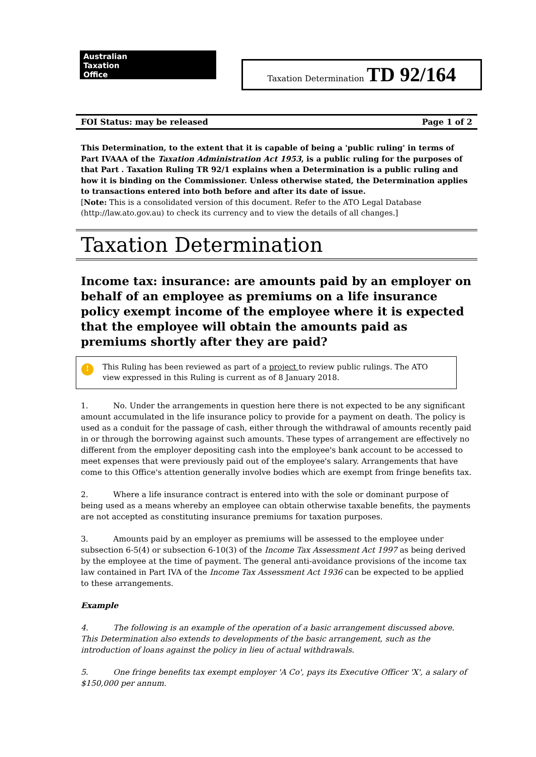Australian
Taxation
Office
Taxation Determination TD 92/164
FOI Status: may be released Page 1 of 2
This Determination, to the extent that it is capable of being a 'public ruling' in terms of Part IVAAA of the Taxation Administration Act 1953, is a public ruling for the purposes of that Part . Taxation Ruling TR 92/1 explains when a Determination is a public ruling and how it is binding on the Commissioner. Unless otherwise stated, the Determination applies to transactions entered into both before and after its date of issue.
[Note: This is a consolidated version of this document. Refer to the ATO Legal Database (http://law.ato.gov.au) to check its currency and to view the details of all changes.]
Taxation Determination
Income tax: insurance: are amounts paid by an employer on behalf of an employee as premiums on a life insurance policy exempt income of the employee where it is expected that the employee will obtain the amounts paid as premiums shortly after they are paid?
! This Ruling has been reviewed as part of a project to review public rulings. The ATO view expressed in this Ruling is current as of 8 January 2018.
1. No. Under the arrangements in question here there is not expected to be any significant amount accumulated in the life insurance policy to provide for a payment on death. The policy is used as a conduit for the passage of cash, either through the withdrawal of amounts recently paid in or through the borrowing against such amounts. These types of arrangement are effectively no different from the employer depositing cash into the employee's bank account to be accessed to meet expenses that were previously paid out of the employee's salary. Arrangements that have come to this Office's attention generally involve bodies which are exempt from fringe benefits tax.
2. Where a life insurance contract is entered into with the sole or dominant purpose of being used as a means whereby an employee can obtain otherwise taxable benefits, the payments are not accepted as constituting insurance premiums for taxation purposes.
3. Amounts paid by an employer as premiums will be assessed to the employee under subsection 6-5(4) or subsection 6-10(3) of the Income Tax Assessment Act 1997 as being derived by the employee at the time of payment. The general anti-avoidance provisions of the income tax law contained in Part IVA of the Income Tax Assessment Act 1936 can be expected to be applied to these arrangements.
Example
4. The following is an example of the operation of a basic arrangement discussed above. This Determination also extends to developments of the basic arrangement, such as the introduction of loans against the policy in lieu of actual withdrawals.
5. One fringe benefits tax exempt employer 'A Co', pays its Executive Officer 'X', a salary of $150,000 per annum.